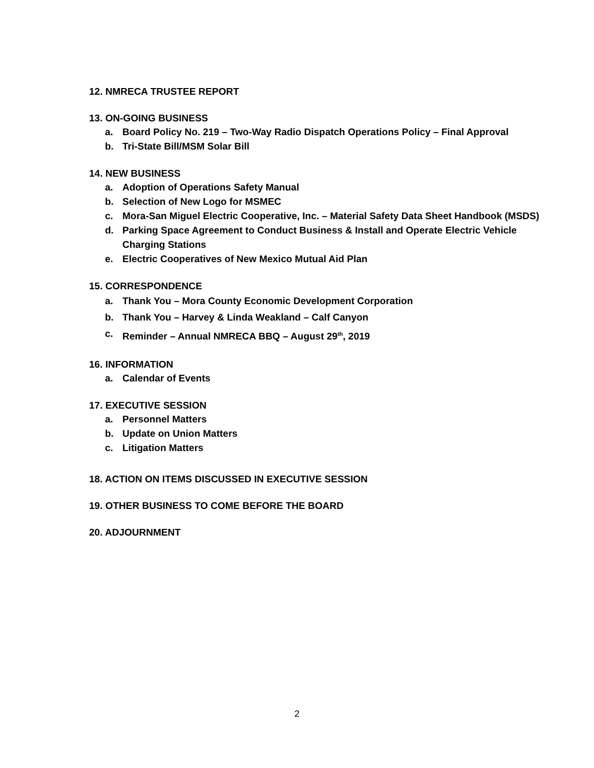12. NMRECA TRUSTEE REPORT
13. ON-GOING BUSINESS
a. Board Policy No. 219 – Two-Way Radio Dispatch Operations Policy – Final Approval
b. Tri-State Bill/MSM Solar Bill
14. NEW BUSINESS
a. Adoption of Operations Safety Manual
b. Selection of New Logo for MSMEC
c. Mora-San Miguel Electric Cooperative, Inc. – Material Safety Data Sheet Handbook (MSDS)
d. Parking Space Agreement to Conduct Business & Install and Operate Electric Vehicle Charging Stations
e. Electric Cooperatives of New Mexico Mutual Aid Plan
15. CORRESPONDENCE
a. Thank You – Mora County Economic Development Corporation
b. Thank You – Harvey & Linda Weakland – Calf Canyon
c. Reminder – Annual NMRECA BBQ – August 29<sup>th</sup>, 2019
16. INFORMATION
a. Calendar of Events
17. EXECUTIVE SESSION
a. Personnel Matters
b. Update on Union Matters
c. Litigation Matters
18. ACTION ON ITEMS DISCUSSED IN EXECUTIVE SESSION
19. OTHER BUSINESS TO COME BEFORE THE BOARD
20. ADJOURNMENT
2